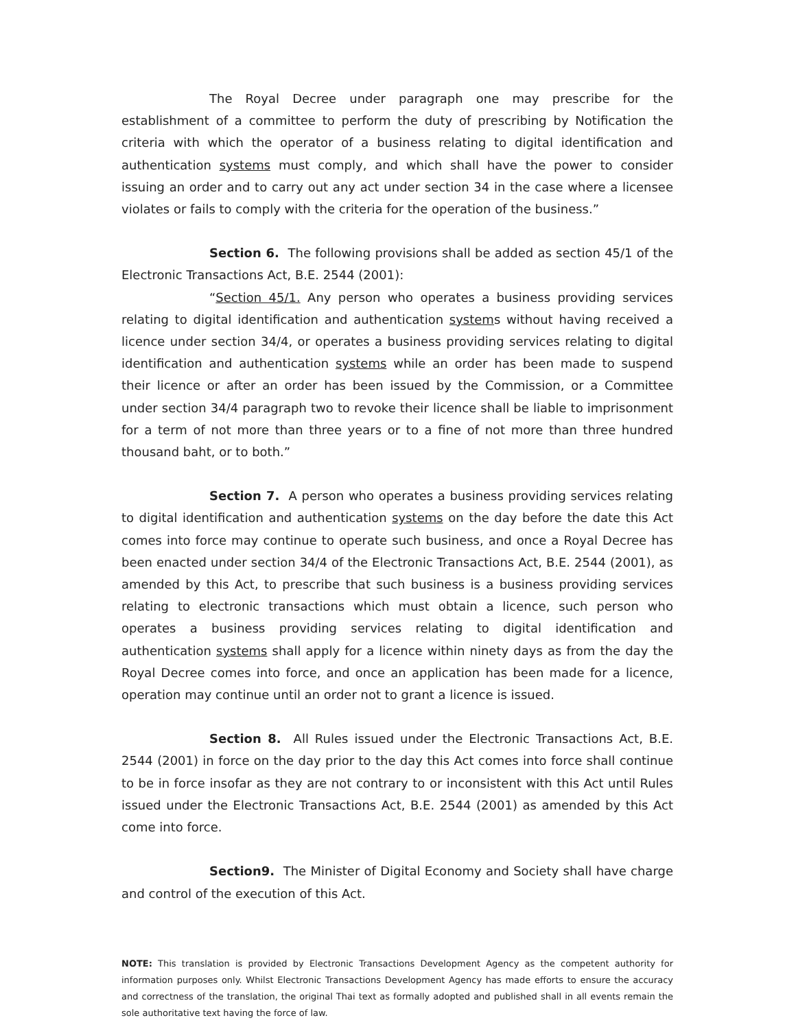The Royal Decree under paragraph one may prescribe for the establishment of a committee to perform the duty of prescribing by Notification the criteria with which the operator of a business relating to digital identification and authentication systems must comply, and which shall have the power to consider issuing an order and to carry out any act under section 34 in the case where a licensee violates or fails to comply with the criteria for the operation of the business.”
Section 6. The following provisions shall be added as section 45/1 of the Electronic Transactions Act, B.E. 2544 (2001):
“Section 45/1. Any person who operates a business providing services relating to digital identification and authentication systems without having received a licence under section 34/4, or operates a business providing services relating to digital identification and authentication systems while an order has been made to suspend their licence or after an order has been issued by the Commission, or a Committee under section 34/4 paragraph two to revoke their licence shall be liable to imprisonment for a term of not more than three years or to a fine of not more than three hundred thousand baht, or to both.”
Section 7. A person who operates a business providing services relating to digital identification and authentication systems on the day before the date this Act comes into force may continue to operate such business, and once a Royal Decree has been enacted under section 34/4 of the Electronic Transactions Act, B.E. 2544 (2001), as amended by this Act, to prescribe that such business is a business providing services relating to electronic transactions which must obtain a licence, such person who operates a business providing services relating to digital identification and authentication systems shall apply for a licence within ninety days as from the day the Royal Decree comes into force, and once an application has been made for a licence, operation may continue until an order not to grant a licence is issued.
Section 8. All Rules issued under the Electronic Transactions Act, B.E. 2544 (2001) in force on the day prior to the day this Act comes into force shall continue to be in force insofar as they are not contrary to or inconsistent with this Act until Rules issued under the Electronic Transactions Act, B.E. 2544 (2001) as amended by this Act come into force.
Section9. The Minister of Digital Economy and Society shall have charge and control of the execution of this Act.
NOTE: This translation is provided by Electronic Transactions Development Agency as the competent authority for information purposes only. Whilst Electronic Transactions Development Agency has made efforts to ensure the accuracy and correctness of the translation, the original Thai text as formally adopted and published shall in all events remain the sole authoritative text having the force of law.